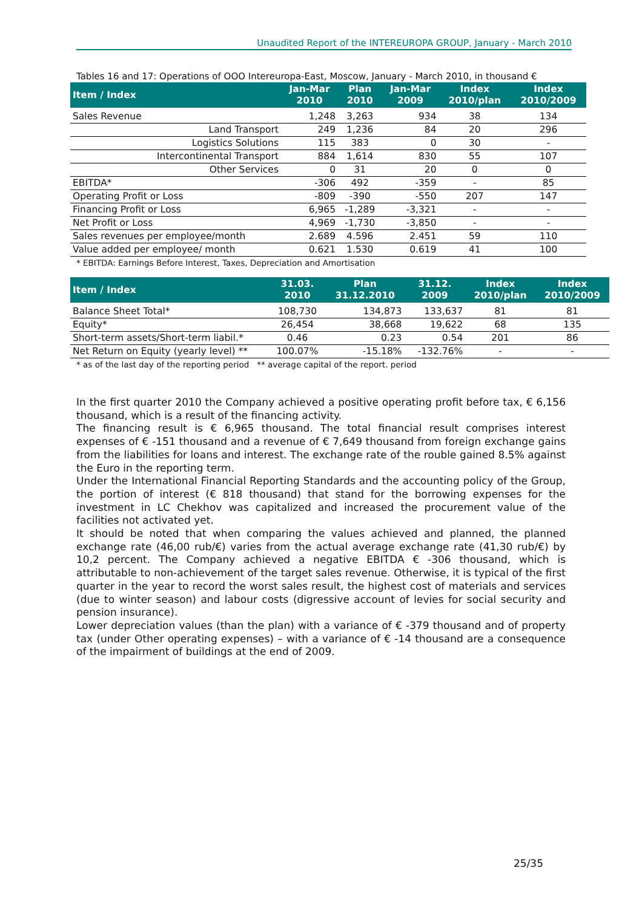Unaudited Report of the INTEREUROPA GROUP, January - March 2010
Tables 16 and 17: Operations of OOO Intereuropa-East, Moscow, January - March 2010, in thousand €
| Item / Index | Jan-Mar 2010 | Plan 2010 | Jan-Mar 2009 | Index 2010/plan | Index 2010/2009 |
| --- | --- | --- | --- | --- | --- |
| Sales Revenue | 1,248 | 3,263 | 934 | 38 | 134 |
| Land Transport | 249 | 1,236 | 84 | 20 | 296 |
| Logistics Solutions | 115 | 383 | 0 | 30 | - |
| Intercontinental Transport | 884 | 1,614 | 830 | 55 | 107 |
| Other Services | 0 | 31 | 20 | 0 | 0 |
| EBITDA* | -306 | 492 | -359 | - | 85 |
| Operating Profit or Loss | -809 | -390 | -550 | 207 | 147 |
| Financing Profit or Loss | 6,965 | -1,289 | -3,321 | - | - |
| Net Profit or Loss | 4,969 | -1,730 | -3,850 | - | - |
| Sales revenues per employee/month | 2.689 | 4.596 | 2.451 | 59 | 110 |
| Value added per employee/ month | 0.621 | 1.530 | 0.619 | 41 | 100 |
* EBITDA: Earnings Before Interest, Taxes, Depreciation and Amortisation
| Item / Index | 31.03. 2010 | Plan 31.12.2010 | 31.12. 2009 | Index 2010/plan | Index 2010/2009 |
| --- | --- | --- | --- | --- | --- |
| Balance Sheet Total* | 108,730 | 134,873 | 133,637 | 81 | 81 |
| Equity* | 26,454 | 38,668 | 19,622 | 68 | 135 |
| Short-term assets/Short-term liabil.* | 0.46 | 0.23 | 0.54 | 201 | 86 |
| Net Return on Equity (yearly level) ** | 100.07% | -15.18% | -132.76% | - | - |
* as of the last day of the reporting period ** average capital of the report. period
In the first quarter 2010 the Company achieved a positive operating profit before tax, € 6,156 thousand, which is a result of the financing activity.
The financing result is € 6,965 thousand. The total financial result comprises interest expenses of € -151 thousand and a revenue of € 7,649 thousand from foreign exchange gains from the liabilities for loans and interest. The exchange rate of the rouble gained 8.5% against the Euro in the reporting term.
Under the International Financial Reporting Standards and the accounting policy of the Group, the portion of interest (€ 818 thousand) that stand for the borrowing expenses for the investment in LC Chekhov was capitalized and increased the procurement value of the facilities not activated yet.
It should be noted that when comparing the values achieved and planned, the planned exchange rate (46,00 rub/€) varies from the actual average exchange rate (41,30 rub/€) by 10,2 percent. The Company achieved a negative EBITDA € -306 thousand, which is attributable to non-achievement of the target sales revenue. Otherwise, it is typical of the first quarter in the year to record the worst sales result, the highest cost of materials and services (due to winter season) and labour costs (digressive account of levies for social security and pension insurance).
Lower depreciation values (than the plan) with a variance of € -379 thousand and of property tax (under Other operating expenses) – with a variance of € -14 thousand are a consequence of the impairment of buildings at the end of 2009.
25/35